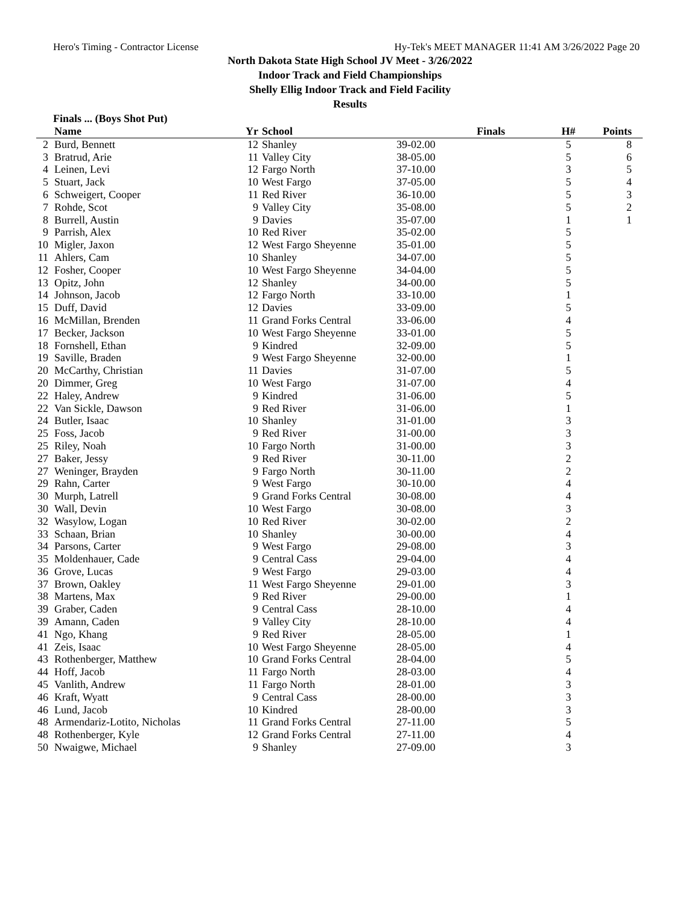Hero's Timing - Contractor License Hy-Tek's MEET MANAGER 11:41 AM 3/26/2022 Page 20
North Dakota State High School JV Meet - 3/26/2022
Indoor Track and Field Championships
Shelly Ellig Indoor Track and Field Facility
Results
Finals ... (Boys Shot Put)
| | Name | Yr | School | Finals | H# | Points |
| --- | --- | --- | --- | --- | --- | --- |
| 2 | Burd, Bennett | 12 | Shanley | 39-02.00 | 5 | 8 |
| 3 | Bratrud, Arie | 11 | Valley City | 38-05.00 | 5 | 6 |
| 4 | Leinen, Levi | 12 | Fargo North | 37-10.00 | 3 | 5 |
| 5 | Stuart, Jack | 10 | West Fargo | 37-05.00 | 5 | 4 |
| 6 | Schweigert, Cooper | 11 | Red River | 36-10.00 | 5 | 3 |
| 7 | Rohde, Scot | 9 | Valley City | 35-08.00 | 5 | 2 |
| 8 | Burrell, Austin | 9 | Davies | 35-07.00 | 1 | 1 |
| 9 | Parrish, Alex | 10 | Red River | 35-02.00 | 5 | |
| 10 | Migler, Jaxon | 12 | West Fargo Sheyenne | 35-01.00 | 5 | |
| 11 | Ahlers, Cam | 10 | Shanley | 34-07.00 | 5 | |
| 12 | Fosher, Cooper | 10 | West Fargo Sheyenne | 34-04.00 | 5 | |
| 13 | Opitz, John | 12 | Shanley | 34-00.00 | 5 | |
| 14 | Johnson, Jacob | 12 | Fargo North | 33-10.00 | 1 | |
| 15 | Duff, David | 12 | Davies | 33-09.00 | 5 | |
| 16 | McMillan, Brenden | 11 | Grand Forks Central | 33-06.00 | 4 | |
| 17 | Becker, Jackson | 10 | West Fargo Sheyenne | 33-01.00 | 5 | |
| 18 | Fornshell, Ethan | 9 | Kindred | 32-09.00 | 5 | |
| 19 | Saville, Braden | 9 | West Fargo Sheyenne | 32-00.00 | 1 | |
| 20 | McCarthy, Christian | 11 | Davies | 31-07.00 | 5 | |
| 20 | Dimmer, Greg | 10 | West Fargo | 31-07.00 | 4 | |
| 22 | Haley, Andrew | 9 | Kindred | 31-06.00 | 5 | |
| 22 | Van Sickle, Dawson | 9 | Red River | 31-06.00 | 1 | |
| 24 | Butler, Isaac | 10 | Shanley | 31-01.00 | 3 | |
| 25 | Foss, Jacob | 9 | Red River | 31-00.00 | 3 | |
| 25 | Riley, Noah | 10 | Fargo North | 31-00.00 | 3 | |
| 27 | Baker, Jessy | 9 | Red River | 30-11.00 | 2 | |
| 27 | Weninger, Brayden | 9 | Fargo North | 30-11.00 | 2 | |
| 29 | Rahn, Carter | 9 | West Fargo | 30-10.00 | 4 | |
| 30 | Murph, Latrell | 9 | Grand Forks Central | 30-08.00 | 4 | |
| 30 | Wall, Devin | 10 | West Fargo | 30-08.00 | 3 | |
| 32 | Wasylow, Logan | 10 | Red River | 30-02.00 | 2 | |
| 33 | Schaan, Brian | 10 | Shanley | 30-00.00 | 4 | |
| 34 | Parsons, Carter | 9 | West Fargo | 29-08.00 | 3 | |
| 35 | Moldenhauer, Cade | 9 | Central Cass | 29-04.00 | 4 | |
| 36 | Grove, Lucas | 9 | West Fargo | 29-03.00 | 4 | |
| 37 | Brown, Oakley | 11 | West Fargo Sheyenne | 29-01.00 | 3 | |
| 38 | Martens, Max | 9 | Red River | 29-00.00 | 1 | |
| 39 | Graber, Caden | 9 | Central Cass | 28-10.00 | 4 | |
| 39 | Amann, Caden | 9 | Valley City | 28-10.00 | 4 | |
| 41 | Ngo, Khang | 9 | Red River | 28-05.00 | 1 | |
| 41 | Zeis, Isaac | 10 | West Fargo Sheyenne | 28-05.00 | 4 | |
| 43 | Rothenberger, Matthew | 10 | Grand Forks Central | 28-04.00 | 5 | |
| 44 | Hoff, Jacob | 11 | Fargo North | 28-03.00 | 4 | |
| 45 | Vanlith, Andrew | 11 | Fargo North | 28-01.00 | 3 | |
| 46 | Kraft, Wyatt | 9 | Central Cass | 28-00.00 | 3 | |
| 46 | Lund, Jacob | 10 | Kindred | 28-00.00 | 3 | |
| 48 | Armendariz-Lotito, Nicholas | 11 | Grand Forks Central | 27-11.00 | 5 | |
| 48 | Rothenberger, Kyle | 12 | Grand Forks Central | 27-11.00 | 4 | |
| 50 | Nwaigwe, Michael | 9 | Shanley | 27-09.00 | 3 | |